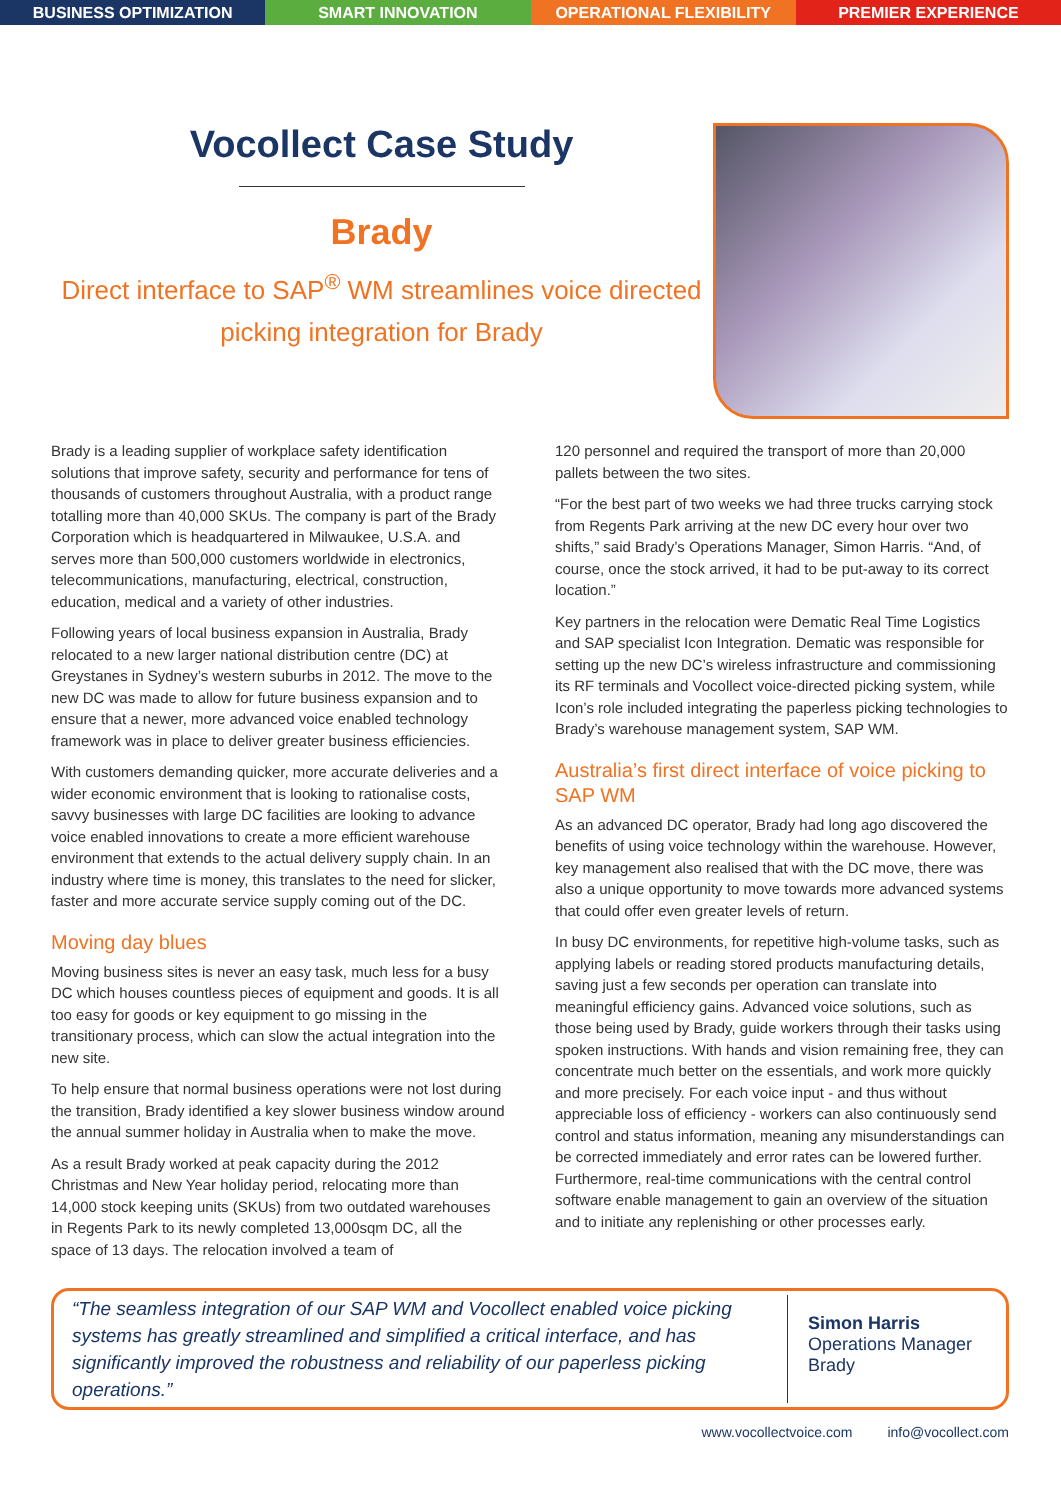BUSINESS OPTIMIZATION SMART INNOVATION OPERATIONAL FLEXIBILITY PREMIER EXPERIENCE
Vocollect Case Study
Brady
Direct interface to SAP<sup>®</sup> WM streamlines voice directed picking integration for Brady
Brady is a leading supplier of workplace safety identification solutions that improve safety, security and performance for tens of thousands of customers throughout Australia, with a product range totalling more than 40,000 SKUs. The company is part of the Brady Corporation which is headquartered in Milwaukee, U.S.A. and serves more than 500,000 customers worldwide in electronics, telecommunications, manufacturing, electrical, construction, education, medical and a variety of other industries.
Following years of local business expansion in Australia, Brady relocated to a new larger national distribution centre (DC) at Greystanes in Sydney’s western suburbs in 2012. The move to the new DC was made to allow for future business expansion and to ensure that a newer, more advanced voice enabled technology framework was in place to deliver greater business efficiencies.
With customers demanding quicker, more accurate deliveries and a wider economic environment that is looking to rationalise costs, savvy businesses with large DC facilities are looking to advance voice enabled innovations to create a more efficient warehouse environment that extends to the actual delivery supply chain. In an industry where time is money, this translates to the need for slicker, faster and more accurate service supply coming out of the DC.
Moving day blues
Moving business sites is never an easy task, much less for a busy DC which houses countless pieces of equipment and goods. It is all too easy for goods or key equipment to go missing in the transitionary process, which can slow the actual integration into the new site.
To help ensure that normal business operations were not lost during the transition, Brady identified a key slower business window around the annual summer holiday in Australia when to make the move.
As a result Brady worked at peak capacity during the 2012 Christmas and New Year holiday period, relocating more than 14,000 stock keeping units (SKUs) from two outdated warehouses in Regents Park to its newly completed 13,000sqm DC, all the space of 13 days. The relocation involved a team of
120 personnel and required the transport of more than 20,000 pallets between the two sites.
“For the best part of two weeks we had three trucks carrying stock from Regents Park arriving at the new DC every hour over two shifts,” said Brady’s Operations Manager, Simon Harris. “And, of course, once the stock arrived, it had to be put-away to its correct location.”
Key partners in the relocation were Dematic Real Time Logistics and SAP specialist Icon Integration. Dematic was responsible for setting up the new DC’s wireless infrastructure and commissioning its RF terminals and Vocollect voice-directed picking system, while Icon’s role included integrating the paperless picking technologies to Brady’s warehouse management system, SAP WM.
Australia’s first direct interface of voice picking to SAP WM
As an advanced DC operator, Brady had long ago discovered the benefits of using voice technology within the warehouse. However, key management also realised that with the DC move, there was also a unique opportunity to move towards more advanced systems that could offer even greater levels of return.
In busy DC environments, for repetitive high-volume tasks, such as applying labels or reading stored products manufacturing details, saving just a few seconds per operation can translate into meaningful efficiency gains. Advanced voice solutions, such as those being used by Brady, guide workers through their tasks using spoken instructions. With hands and vision remaining free, they can concentrate much better on the essentials, and work more quickly and more precisely. For each voice input - and thus without appreciable loss of efficiency - workers can also continuously send control and status information, meaning any misunderstandings can be corrected immediately and error rates can be lowered further. Furthermore, real-time communications with the central control software enable management to gain an overview of the situation and to initiate any replenishing or other processes early.
“The seamless integration of our SAP WM and Vocollect enabled voice picking systems has greatly streamlined and simplified a critical interface, and has significantly improved the robustness and reliability of our paperless picking operations.”
Simon Harris
Operations Manager
Brady
www.vocollectvoice.com info@vocollect.com